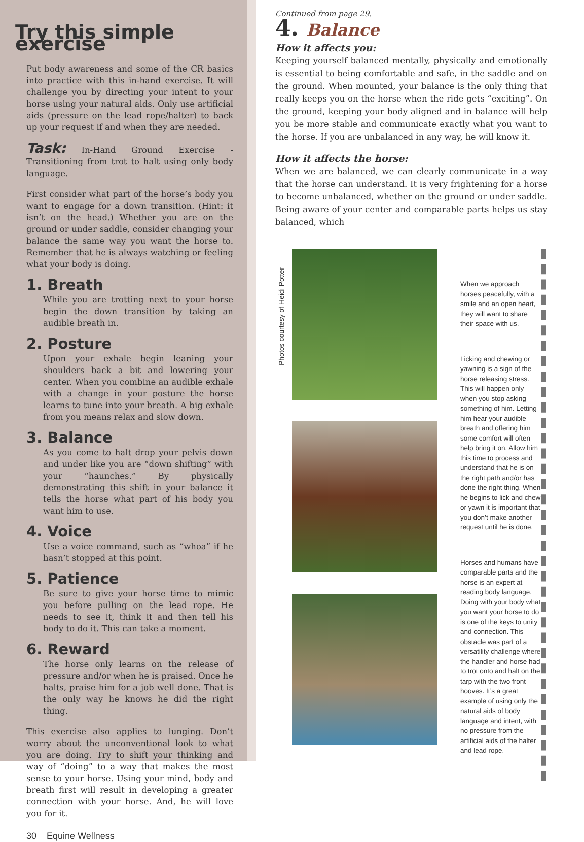Try this simple exercise
Put body awareness and some of the CR basics into practice with this in-hand exercise. It will challenge you by directing your intent to your horse using your natural aids. Only use artificial aids (pressure on the lead rope/halter) to back up your request if and when they are needed.
Task: In-Hand Ground Exercise - Transitioning from trot to halt using only body language.
First consider what part of the horse’s body you want to engage for a down transition. (Hint: it isn’t on the head.) Whether you are on the ground or under saddle, consider changing your balance the same way you want the horse to. Remember that he is always watching or feeling what your body is doing.
1. Breath
While you are trotting next to your horse begin the down transition by taking an audible breath in.
2. Posture
Upon your exhale begin leaning your shoulders back a bit and lowering your center. When you combine an audible exhale with a change in your posture the horse learns to tune into your breath. A big exhale from you means relax and slow down.
3. Balance
As you come to halt drop your pelvis down and under like you are “down shifting” with your “haunches.” By physically demonstrating this shift in your balance it tells the horse what part of his body you want him to use.
4. Voice
Use a voice command, such as “whoa” if he hasn’t stopped at this point.
5. Patience
Be sure to give your horse time to mimic you before pulling on the lead rope. He needs to see it, think it and then tell his body to do it. This can take a moment.
6. Reward
The horse only learns on the release of pressure and/or when he is praised. Once he halts, praise him for a job well done. That is the only way he knows he did the right thing.
This exercise also applies to lunging. Don’t worry about the unconventional look to what you are doing. Try to shift your thinking and way of “doing” to a way that makes the most sense to your horse. Using your mind, body and breath first will result in developing a greater connection with your horse. And, he will love you for it.
30 Equine Wellness
Continued from page 29.
4. Balance
How it affects you:
Keeping yourself balanced mentally, physically and emotionally is essential to being comfortable and safe, in the saddle and on the ground. When mounted, your balance is the only thing that really keeps you on the horse when the ride gets “exciting”. On the ground, keeping your body aligned and in balance will help you be more stable and communicate exactly what you want to the horse. If you are unbalanced in any way, he will know it.
How it affects the horse:
When we are balanced, we can clearly communicate in a way that the horse can understand. It is very frightening for a horse to become unbalanced, whether on the ground or under saddle. Being aware of your center and comparable parts helps us stay balanced, which
Photos courtesy of Heidi Potter
When we approach horses peacefully, with a smile and an open heart, they will want to share their space with us.
Licking and chewing or yawning is a sign of the horse releasing stress. This will happen only when you stop asking something of him. Letting him hear your audible breath and offering him some comfort will often help bring it on. Allow him this time to process and understand that he is on the right path and/or has done the right thing. When he begins to lick and chew or yawn it is important that you don’t make another request until he is done.
Horses and humans have comparable parts and the horse is an expert at reading body language. Doing with your body what you want your horse to do is one of the keys to unity and connection. This obstacle was part of a versatility challenge where the handler and horse had to trot onto and halt on the tarp with the two front hooves. It’s a great example of using only the natural aids of body language and intent, with no pressure from the artificial aids of the halter and lead rope.